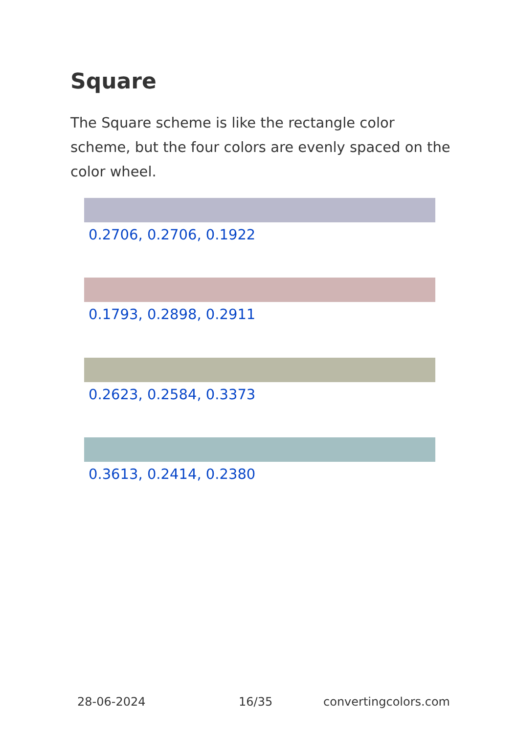Square
The Square scheme is like the rectangle color scheme, but the four colors are evenly spaced on the color wheel.
0.2706, 0.2706, 0.1922
0.1793, 0.2898, 0.2911
0.2623, 0.2584, 0.3373
0.3613, 0.2414, 0.2380
28-06-2024 16/35 convertingcolors.com